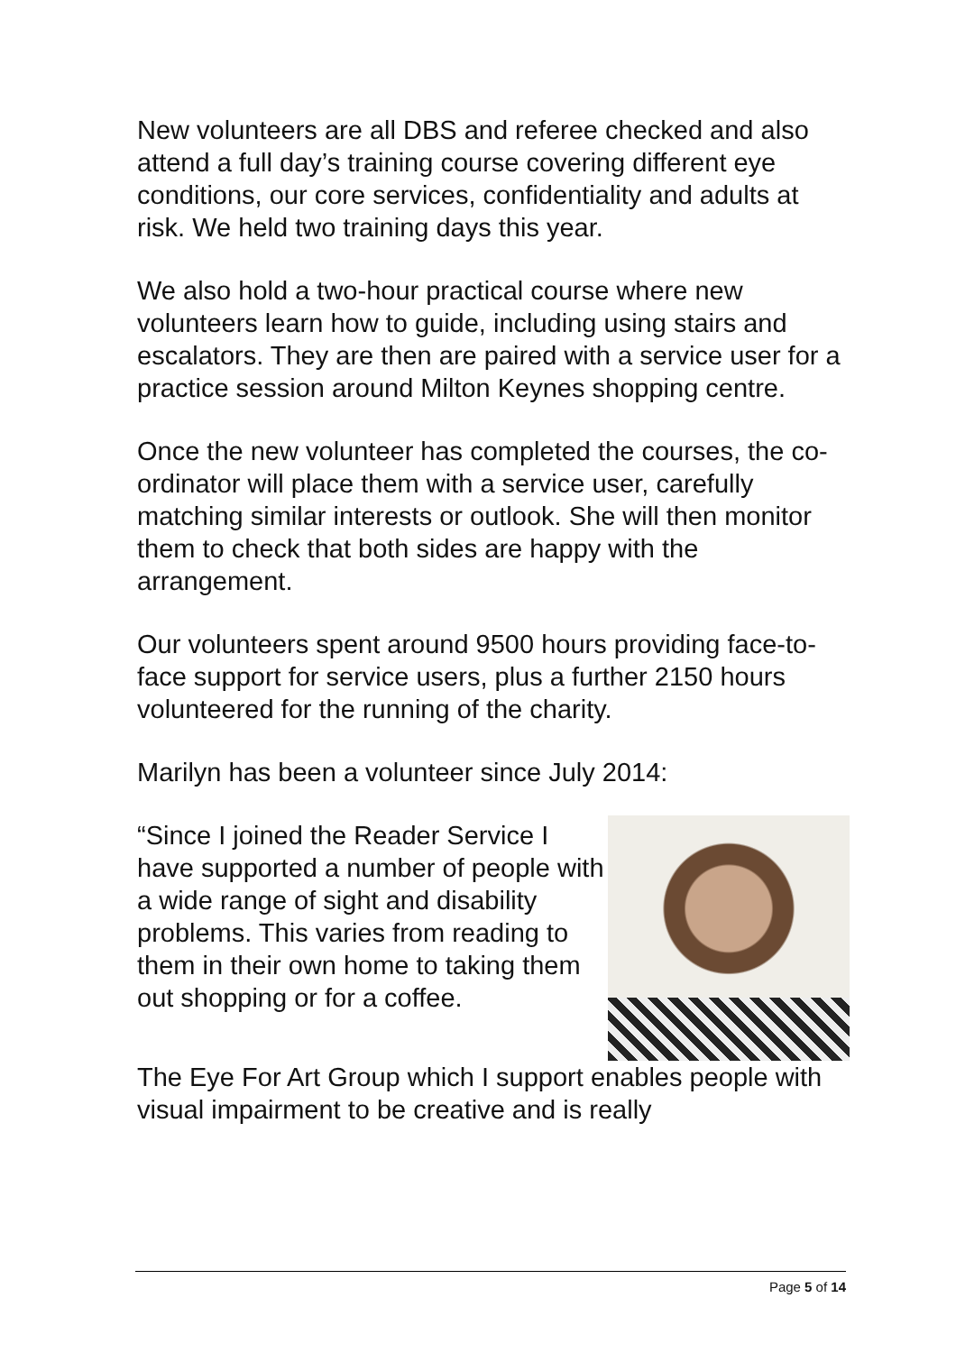New volunteers are all DBS and referee checked and also attend a full day’s training course covering different eye conditions, our core services, confidentiality and adults at risk. We held two training days this year.
We also hold a two-hour practical course where new volunteers learn how to guide, including using stairs and escalators. They are then are paired with a service user for a practice session around Milton Keynes shopping centre.
Once the new volunteer has completed the courses, the co-ordinator will place them with a service user, carefully matching similar interests or outlook. She will then monitor them to check that both sides are happy with the arrangement.
Our volunteers spent around 9500 hours providing face-to-face support for service users, plus a further 2150 hours volunteered for the running of the charity.
Marilyn has been a volunteer since July 2014:
“Since I joined the Reader Service I have supported a number of people with a wide range of sight and disability problems. This varies from reading to them in their own home to taking them out shopping or for a coffee.
The Eye For Art Group which I support enables people with visual impairment to be creative and is really
Page 5 of 14